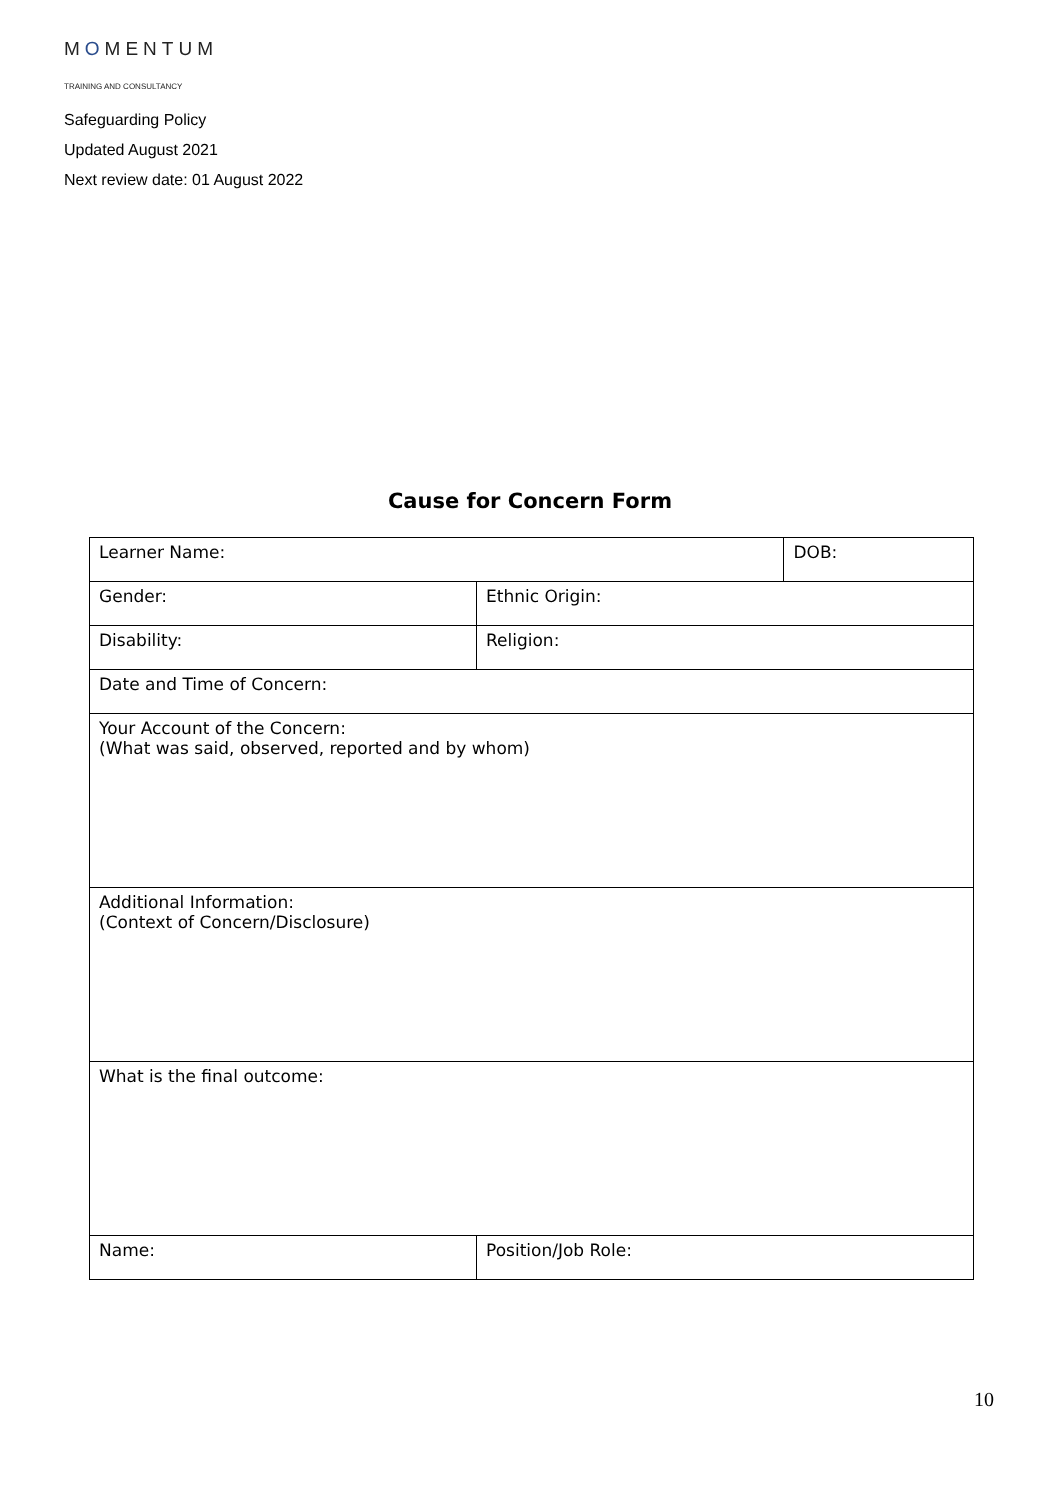MOMENTUM
TRAINING AND CONSULTANCY
Safeguarding Policy
Updated August 2021
Next review date: 01 August 2022
Cause for Concern Form
| Learner Name: | | DOB: |
| Gender: | Ethnic Origin: | |
| Disability: | Religion: | |
| Date and Time of Concern: | | |
| Your Account of the Concern: (What was said, observed, reported and by whom) | | |
| Additional Information: (Context of Concern/Disclosure) | | |
| What is the final outcome: | | |
| Name: | Position/Job Role: | |
10